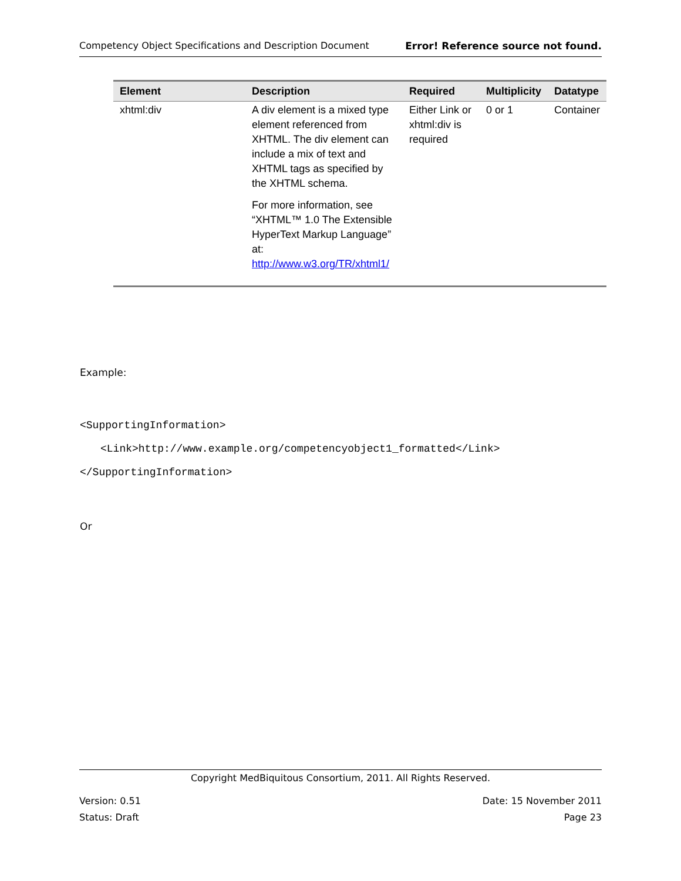Competency Object Specifications and Description Document Error! Reference source not found.
| Element | Description | Required | Multiplicity | Datatype |
| --- | --- | --- | --- | --- |
| xhtml:div | A div element is a mixed type element referenced from XHTML. The div element can include a mix of text and XHTML tags as specified by the XHTML schema. For more information, see “XHTML™ 1.0 The Extensible HyperText Markup Language” at: http://www.w3.org/TR/xhtml1/ | Either Link or xhtml:div is required | 0 or 1 | Container |
Example:
<SupportingInformation>
<Link>http://www.example.org/competencyobject1_formatted</Link>
</SupportingInformation>
Or
Copyright MedBiquitous Consortium, 2011. All Rights Reserved.
Version: 0.51 Date: 15 November 2011
Status: Draft Page 23